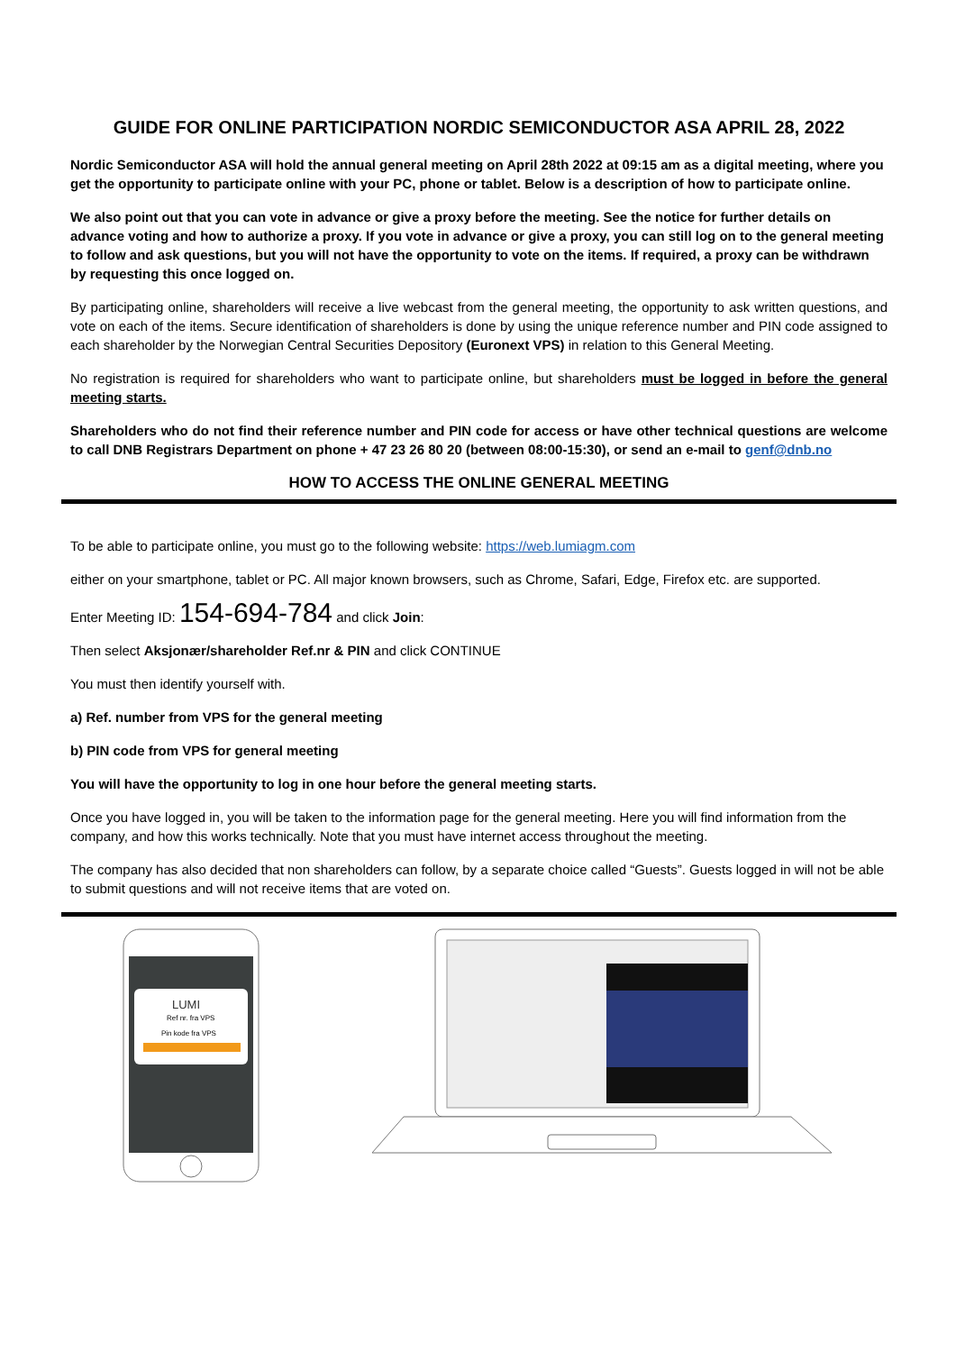GUIDE FOR ONLINE PARTICIPATION NORDIC SEMICONDUCTOR ASA APRIL 28, 2022
Nordic Semiconductor ASA will hold the annual general meeting on April 28th 2022 at 09:15 am as a digital meeting, where you get the opportunity to participate online with your PC, phone or tablet. Below is a description of how to participate online.
We also point out that you can vote in advance or give a proxy before the meeting. See the notice for further details on advance voting and how to authorize a proxy. If you vote in advance or give a proxy, you can still log on to the general meeting to follow and ask questions, but you will not have the opportunity to vote on the items. If required, a proxy can be withdrawn by requesting this once logged on.
By participating online, shareholders will receive a live webcast from the general meeting, the opportunity to ask written questions, and vote on each of the items. Secure identification of shareholders is done by using the unique reference number and PIN code assigned to each shareholder by the Norwegian Central Securities Depository (Euronext VPS) in relation to this General Meeting.
No registration is required for shareholders who want to participate online, but shareholders must be logged in before the general meeting starts.
Shareholders who do not find their reference number and PIN code for access or have other technical questions are welcome to call DNB Registrars Department on phone + 47 23 26 80 20 (between 08:00-15:30), or send an e-mail to genf@dnb.no
HOW TO ACCESS THE ONLINE GENERAL MEETING
To be able to participate online, you must go to the following website: https://web.lumiagm.com
either on your smartphone, tablet or PC. All major known browsers, such as Chrome, Safari, Edge, Firefox etc. are supported.
Enter Meeting ID: 154-694-784 and click Join:
Then select Aksjonær/shareholder Ref.nr & PIN and click CONTINUE
You must then identify yourself with.
a) Ref. number from VPS for the general meeting
b) PIN code from VPS for general meeting
You will have the opportunity to log in one hour before the general meeting starts.
Once you have logged in, you will be taken to the information page for the general meeting. Here you will find information from the company, and how this works technically. Note that you must have internet access throughout the meeting.
The company has also decided that non shareholders can follow, by a separate choice called “Guests”. Guests logged in will not be able to submit questions and will not receive items that are voted on.
LUMI
Ref nr. fra VPS
Pin kode fra VPS